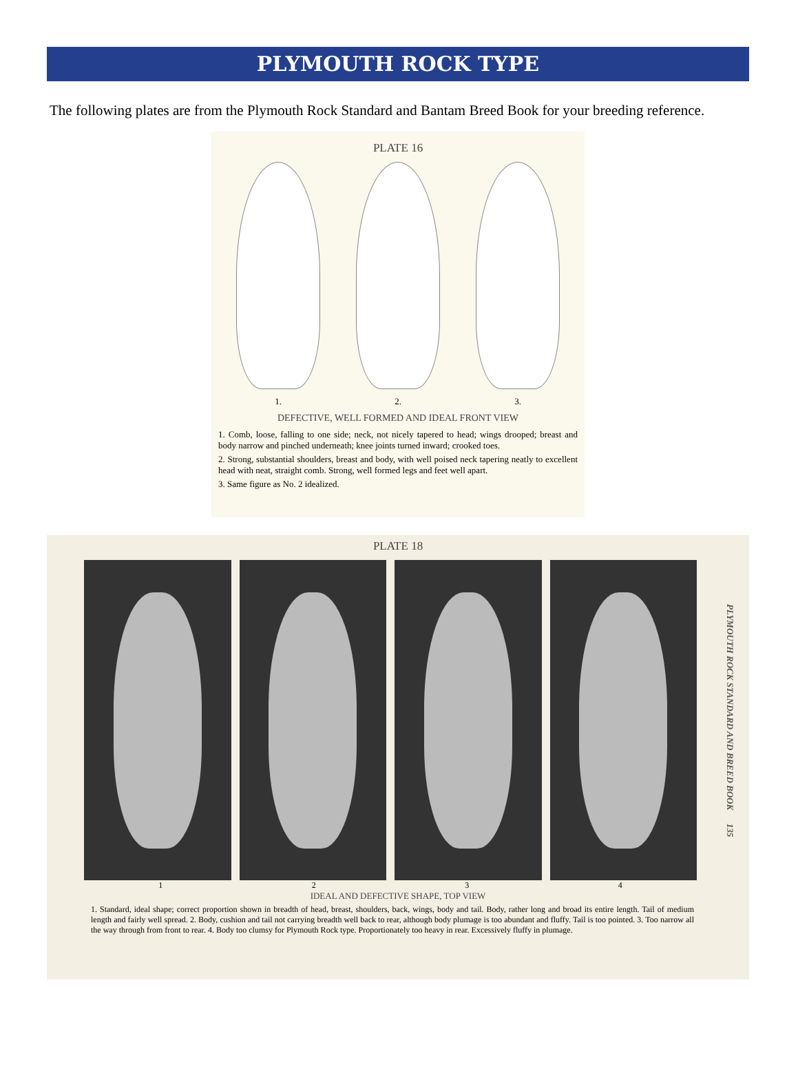PLYMOUTH ROCK TYPE
The following plates are from the Plymouth Rock Standard and Bantam Breed Book for your breeding reference.
PLATE 16
1. 2. 3.
DEFECTIVE, WELL FORMED AND IDEAL FRONT VIEW
1. Comb, loose, falling to one side; neck, not nicely tapered to head; wings drooped; breast and body narrow and pinched underneath; knee joints turned inward; crooked toes.
2. Strong, substantial shoulders, breast and body, with well poised neck tapering neatly to excellent head with neat, straight comb. Strong, well formed legs and feet well apart.
3. Same figure as No. 2 idealized.
PLATE 18
1 2 3 4
IDEAL AND DEFECTIVE SHAPE, TOP VIEW
1. Standard, ideal shape; correct proportion shown in breadth of head, breast, shoulders, back, wings, body and tail. Body, rather long and broad its entire length. Tail of medium length and fairly well spread. 2. Body, cushion and tail not carrying breadth well back to rear, although body plumage is too abundant and fluffy. Tail is too pointed. 3. Too narrow all the way through from front to rear. 4. Body too clumsy for Plymouth Rock type. Proportionately too heavy in rear. Excessively fluffy in plumage.
PLYMOUTH ROCK STANDARD AND BREED BOOK 135